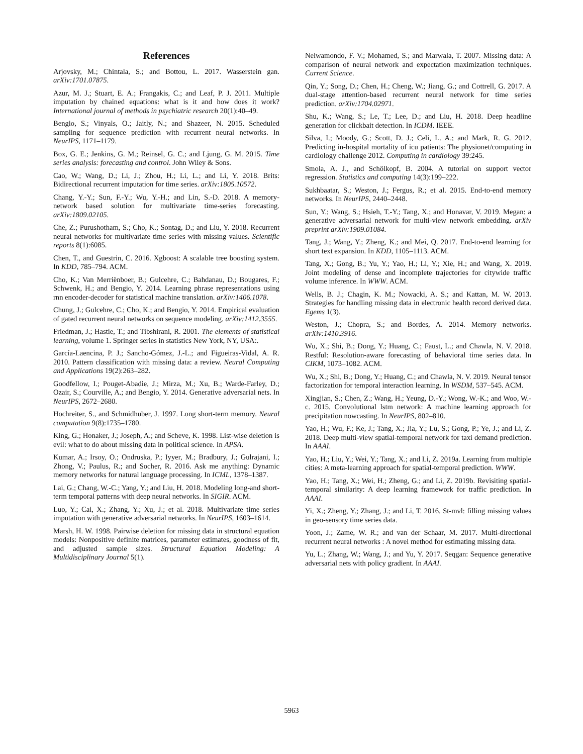References
Arjovsky, M.; Chintala, S.; and Bottou, L. 2017. Wasserstein gan. arXiv:1701.07875.
Azur, M. J.; Stuart, E. A.; Frangakis, C.; and Leaf, P. J. 2011. Multiple imputation by chained equations: what is it and how does it work? International journal of methods in psychiatric research 20(1):40–49.
Bengio, S.; Vinyals, O.; Jaitly, N.; and Shazeer, N. 2015. Scheduled sampling for sequence prediction with recurrent neural networks. In NeurIPS, 1171–1179.
Box, G. E.; Jenkins, G. M.; Reinsel, G. C.; and Ljung, G. M. 2015. Time series analysis: forecasting and control. John Wiley & Sons.
Cao, W.; Wang, D.; Li, J.; Zhou, H.; Li, L.; and Li, Y. 2018. Brits: Bidirectional recurrent imputation for time series. arXiv:1805.10572.
Chang, Y.-Y.; Sun, F.-Y.; Wu, Y.-H.; and Lin, S.-D. 2018. A memory-network based solution for multivariate time-series forecasting. arXiv:1809.02105.
Che, Z.; Purushotham, S.; Cho, K.; Sontag, D.; and Liu, Y. 2018. Recurrent neural networks for multivariate time series with missing values. Scientific reports 8(1):6085.
Chen, T., and Guestrin, C. 2016. Xgboost: A scalable tree boosting system. In KDD, 785–794. ACM.
Cho, K.; Van Merriënboer, B.; Gulcehre, C.; Bahdanau, D.; Bougares, F.; Schwenk, H.; and Bengio, Y. 2014. Learning phrase representations using rnn encoder-decoder for statistical machine translation. arXiv:1406.1078.
Chung, J.; Gulcehre, C.; Cho, K.; and Bengio, Y. 2014. Empirical evaluation of gated recurrent neural networks on sequence modeling. arXiv:1412.3555.
Friedman, J.; Hastie, T.; and Tibshirani, R. 2001. The elements of statistical learning, volume 1. Springer series in statistics New York, NY, USA:.
García-Laencina, P. J.; Sancho-Gómez, J.-L.; and Figueiras-Vidal, A. R. 2010. Pattern classification with missing data: a review. Neural Computing and Applications 19(2):263–282.
Goodfellow, I.; Pouget-Abadie, J.; Mirza, M.; Xu, B.; Warde-Farley, D.; Ozair, S.; Courville, A.; and Bengio, Y. 2014. Generative adversarial nets. In NeurIPS, 2672–2680.
Hochreiter, S., and Schmidhuber, J. 1997. Long short-term memory. Neural computation 9(8):1735–1780.
King, G.; Honaker, J.; Joseph, A.; and Scheve, K. 1998. List-wise deletion is evil: what to do about missing data in political science. In APSA.
Kumar, A.; Irsoy, O.; Ondruska, P.; Iyyer, M.; Bradbury, J.; Gulrajani, I.; Zhong, V.; Paulus, R.; and Socher, R. 2016. Ask me anything: Dynamic memory networks for natural language processing. In ICML, 1378–1387.
Lai, G.; Chang, W.-C.; Yang, Y.; and Liu, H. 2018. Modeling long-and short-term temporal patterns with deep neural networks. In SIGIR. ACM.
Luo, Y.; Cai, X.; Zhang, Y.; Xu, J.; et al. 2018. Multivariate time series imputation with generative adversarial networks. In NeurIPS, 1603–1614.
Marsh, H. W. 1998. Pairwise deletion for missing data in structural equation models: Nonpositive definite matrices, parameter estimates, goodness of fit, and adjusted sample sizes. Structural Equation Modeling: A Multidisciplinary Journal 5(1).
Nelwamondo, F. V.; Mohamed, S.; and Marwala, T. 2007. Missing data: A comparison of neural network and expectation maximization techniques. Current Science.
Qin, Y.; Song, D.; Chen, H.; Cheng, W.; Jiang, G.; and Cottrell, G. 2017. A dual-stage attention-based recurrent neural network for time series prediction. arXiv:1704.02971.
Shu, K.; Wang, S.; Le, T.; Lee, D.; and Liu, H. 2018. Deep headline generation for clickbait detection. In ICDM. IEEE.
Silva, I.; Moody, G.; Scott, D. J.; Celi, L. A.; and Mark, R. G. 2012. Predicting in-hospital mortality of icu patients: The physionet/computing in cardiology challenge 2012. Computing in cardiology 39:245.
Smola, A. J., and Schölkopf, B. 2004. A tutorial on support vector regression. Statistics and computing 14(3):199–222.
Sukhbaatar, S.; Weston, J.; Fergus, R.; et al. 2015. End-to-end memory networks. In NeurIPS, 2440–2448.
Sun, Y.; Wang, S.; Hsieh, T.-Y.; Tang, X.; and Honavar, V. 2019. Megan: a generative adversarial network for multi-view network embedding. arXiv preprint arXiv:1909.01084.
Tang, J.; Wang, Y.; Zheng, K.; and Mei, Q. 2017. End-to-end learning for short text expansion. In KDD, 1105–1113. ACM.
Tang, X.; Gong, B.; Yu, Y.; Yao, H.; Li, Y.; Xie, H.; and Wang, X. 2019. Joint modeling of dense and incomplete trajectories for citywide traffic volume inference. In WWW. ACM.
Wells, B. J.; Chagin, K. M.; Nowacki, A. S.; and Kattan, M. W. 2013. Strategies for handling missing data in electronic health record derived data. Egems 1(3).
Weston, J.; Chopra, S.; and Bordes, A. 2014. Memory networks. arXiv:1410.3916.
Wu, X.; Shi, B.; Dong, Y.; Huang, C.; Faust, L.; and Chawla, N. V. 2018. Restful: Resolution-aware forecasting of behavioral time series data. In CIKM, 1073–1082. ACM.
Wu, X.; Shi, B.; Dong, Y.; Huang, C.; and Chawla, N. V. 2019. Neural tensor factorization for temporal interaction learning. In WSDM, 537–545. ACM.
Xingjian, S.; Chen, Z.; Wang, H.; Yeung, D.-Y.; Wong, W.-K.; and Woo, W.-c. 2015. Convolutional lstm network: A machine learning approach for precipitation nowcasting. In NeurIPS, 802–810.
Yao, H.; Wu, F.; Ke, J.; Tang, X.; Jia, Y.; Lu, S.; Gong, P.; Ye, J.; and Li, Z. 2018. Deep multi-view spatial-temporal network for taxi demand prediction. In AAAI.
Yao, H.; Liu, Y.; Wei, Y.; Tang, X.; and Li, Z. 2019a. Learning from multiple cities: A meta-learning approach for spatial-temporal prediction. WWW.
Yao, H.; Tang, X.; Wei, H.; Zheng, G.; and Li, Z. 2019b. Revisiting spatial-temporal similarity: A deep learning framework for traffic prediction. In AAAI.
Yi, X.; Zheng, Y.; Zhang, J.; and Li, T. 2016. St-mvl: filling missing values in geo-sensory time series data.
Yoon, J.; Zame, W. R.; and van der Schaar, M. 2017. Multi-directional recurrent neural networks : A novel method for estimating missing data.
Yu, L.; Zhang, W.; Wang, J.; and Yu, Y. 2017. Seqgan: Sequence generative adversarial nets with policy gradient. In AAAI.
5963